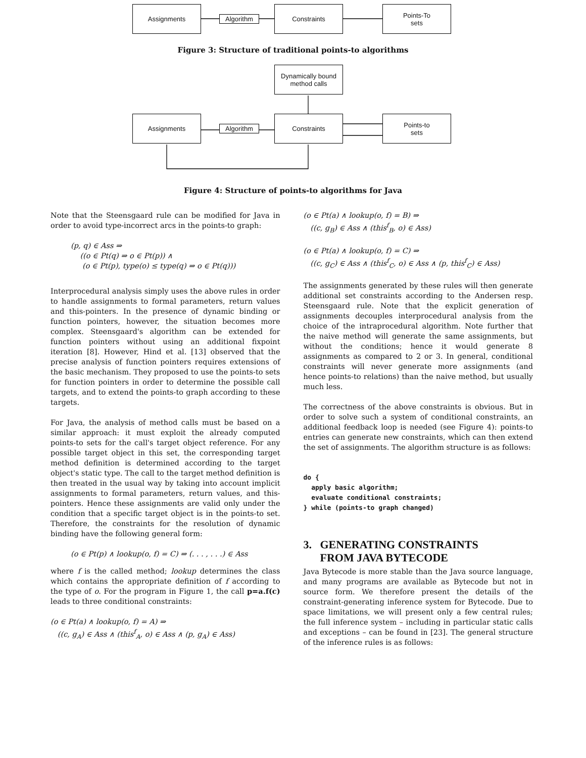Assignments
Algorithm
Constraints
Points-To
sets
Figure 3: Structure of traditional points-to algorithms
Dynamically bound
method calls
Assignments
Algorithm
Constraints
Points-to
sets
Figure 4: Structure of points-to algorithms for Java
Note that the Steensgaard rule can be modified for Java in order to avoid type-incorrect arcs in the points-to graph:
(p, q) ∈ Ass ⇒
((o ∈ Pt(q) ⇒ o ∈ Pt(p)) ∧
(o ∈ Pt(p), type(o) ≤ type(q) ⇒ o ∈ Pt(q)))
Interprocedural analysis simply uses the above rules in order to handle assignments to formal parameters, return values and this-pointers. In the presence of dynamic binding or function pointers, however, the situation becomes more complex. Steensgaard's algorithm can be extended for function pointers without using an additional fixpoint iteration [8]. However, Hind et al. [13] observed that the precise analysis of function pointers requires extensions of the basic mechanism. They proposed to use the points-to sets for function pointers in order to determine the possible call targets, and to extend the points-to graph according to these targets.
For Java, the analysis of method calls must be based on a similar approach: it must exploit the already computed points-to sets for the call's target object reference. For any possible target object in this set, the corresponding target method definition is determined according to the target object's static type. The call to the target method definition is then treated in the usual way by taking into account implicit assignments to formal parameters, return values, and this-pointers. Hence these assignments are valid only under the condition that a specific target object is in the points-to set. Therefore, the constraints for the resolution of dynamic binding have the following general form:
(o ∈ Pt(p) ∧ lookup(o, f) = C) ⇒ (. . . , . . .) ∈ Ass
where f is the called method; lookup determines the class which contains the appropriate definition of f according to the type of o. For the program in Figure 1, the call p=a.f(c) leads to three conditional constraints:
(o ∈ Pt(a) ∧ lookup(o, f) = A) ⇒
((c, g<sub>A</sub>) ∈ Ass ∧ (this<sup>f</sup><sub>A</sub>, o) ∈ Ass ∧ (p, g<sub>A</sub>) ∈ Ass)
(o ∈ Pt(a) ∧ lookup(o, f) = B) ⇒
((c, g<sub>B</sub>) ∈ Ass ∧ (this<sup>f</sup><sub>B</sub>, o) ∈ Ass)
(o ∈ Pt(a) ∧ lookup(o, f) = C) ⇒
((c, g<sub>C</sub>) ∈ Ass ∧ (this<sup>f</sup><sub>C</sub>, o) ∈ Ass ∧ (p, this<sup>f</sup><sub>C</sub>) ∈ Ass)
The assignments generated by these rules will then generate additional set constraints according to the Andersen resp. Steensgaard rule. Note that the explicit generation of assignments decouples interprocedural analysis from the choice of the intraprocedural algorithm. Note further that the naive method will generate the same assignments, but without the conditions; hence it would generate 8 assignments as compared to 2 or 3. In general, conditional constraints will never generate more assignments (and hence points-to relations) than the naive method, but usually much less.
The correctness of the above constraints is obvious. But in order to solve such a system of conditional constraints, an additional feedback loop is needed (see Figure 4): points-to entries can generate new constraints, which can then extend the set of assignments. The algorithm structure is as follows:
do {
  apply basic algorithm;
  evaluate conditional constraints;
} while (points-to graph changed)
3. GENERATING CONSTRAINTS
FROM JAVA BYTECODE
Java Bytecode is more stable than the Java source language, and many programs are available as Bytecode but not in source form. We therefore present the details of the constraint-generating inference system for Bytecode. Due to space limitations, we will present only a few central rules; the full inference system – including in particular static calls and exceptions – can be found in [23]. The general structure of the inference rules is as follows: